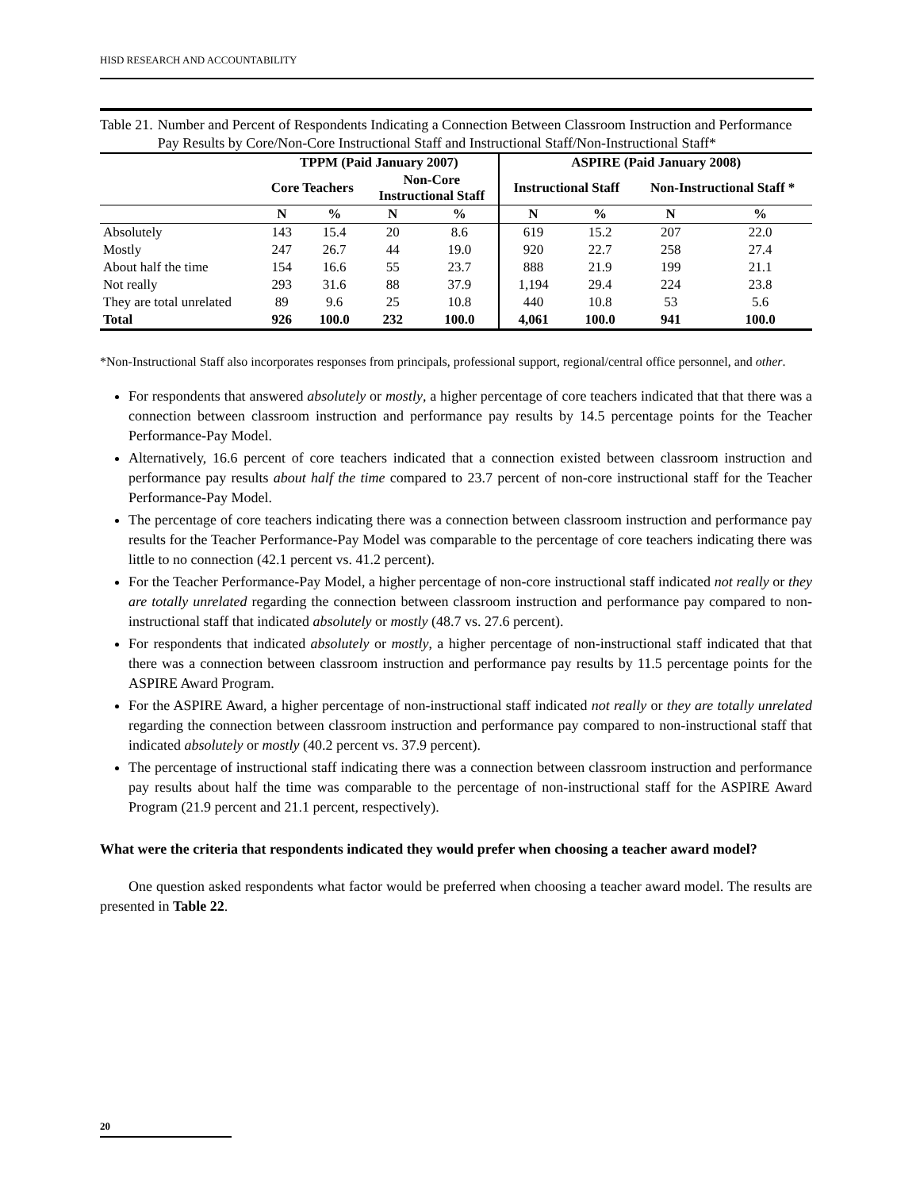HISD RESEARCH AND ACCOUNTABILITY
Table 21. Number and Percent of Respondents Indicating a Connection Between Classroom Instruction and Performance Pay Results by Core/Non-Core Instructional Staff and Instructional Staff/Non-Instructional Staff*
| | TPPM (Paid January 2007) | | | | ASPIRE (Paid January 2008) | | | |
| --- | --- | --- | --- | --- | --- | --- | --- | --- |
| | Core Teachers | | Non-Core Instructional Staff | | Instructional Staff | | Non-Instructional Staff * | |
| | N | % | N | % | N | % | N | % |
| Absolutely | 143 | 15.4 | 20 | 8.6 | 619 | 15.2 | 207 | 22.0 |
| Mostly | 247 | 26.7 | 44 | 19.0 | 920 | 22.7 | 258 | 27.4 |
| About half the time | 154 | 16.6 | 55 | 23.7 | 888 | 21.9 | 199 | 21.1 |
| Not really | 293 | 31.6 | 88 | 37.9 | 1,194 | 29.4 | 224 | 23.8 |
| They are total unrelated | 89 | 9.6 | 25 | 10.8 | 440 | 10.8 | 53 | 5.6 |
| Total | 926 | 100.0 | 232 | 100.0 | 4,061 | 100.0 | 941 | 100.0 |
*Non-Instructional Staff also incorporates responses from principals, professional support, regional/central office personnel, and other.
For respondents that answered absolutely or mostly, a higher percentage of core teachers indicated that that there was a connection between classroom instruction and performance pay results by 14.5 percentage points for the Teacher Performance-Pay Model.
Alternatively, 16.6 percent of core teachers indicated that a connection existed between classroom instruction and performance pay results about half the time compared to 23.7 percent of non-core instructional staff for the Teacher Performance-Pay Model.
The percentage of core teachers indicating there was a connection between classroom instruction and performance pay results for the Teacher Performance-Pay Model was comparable to the percentage of core teachers indicating there was little to no connection (42.1 percent vs. 41.2 percent).
For the Teacher Performance-Pay Model, a higher percentage of non-core instructional staff indicated not really or they are totally unrelated regarding the connection between classroom instruction and performance pay compared to non-instructional staff that indicated absolutely or mostly (48.7 vs. 27.6 percent).
For respondents that indicated absolutely or mostly, a higher percentage of non-instructional staff indicated that that there was a connection between classroom instruction and performance pay results by 11.5 percentage points for the ASPIRE Award Program.
For the ASPIRE Award, a higher percentage of non-instructional staff indicated not really or they are totally unrelated regarding the connection between classroom instruction and performance pay compared to non-instructional staff that indicated absolutely or mostly (40.2 percent vs. 37.9 percent).
The percentage of instructional staff indicating there was a connection between classroom instruction and performance pay results about half the time was comparable to the percentage of non-instructional staff for the ASPIRE Award Program (21.9 percent and 21.1 percent, respectively).
What were the criteria that respondents indicated they would prefer when choosing a teacher award model?
One question asked respondents what factor would be preferred when choosing a teacher award model. The results are presented in Table 22.
20